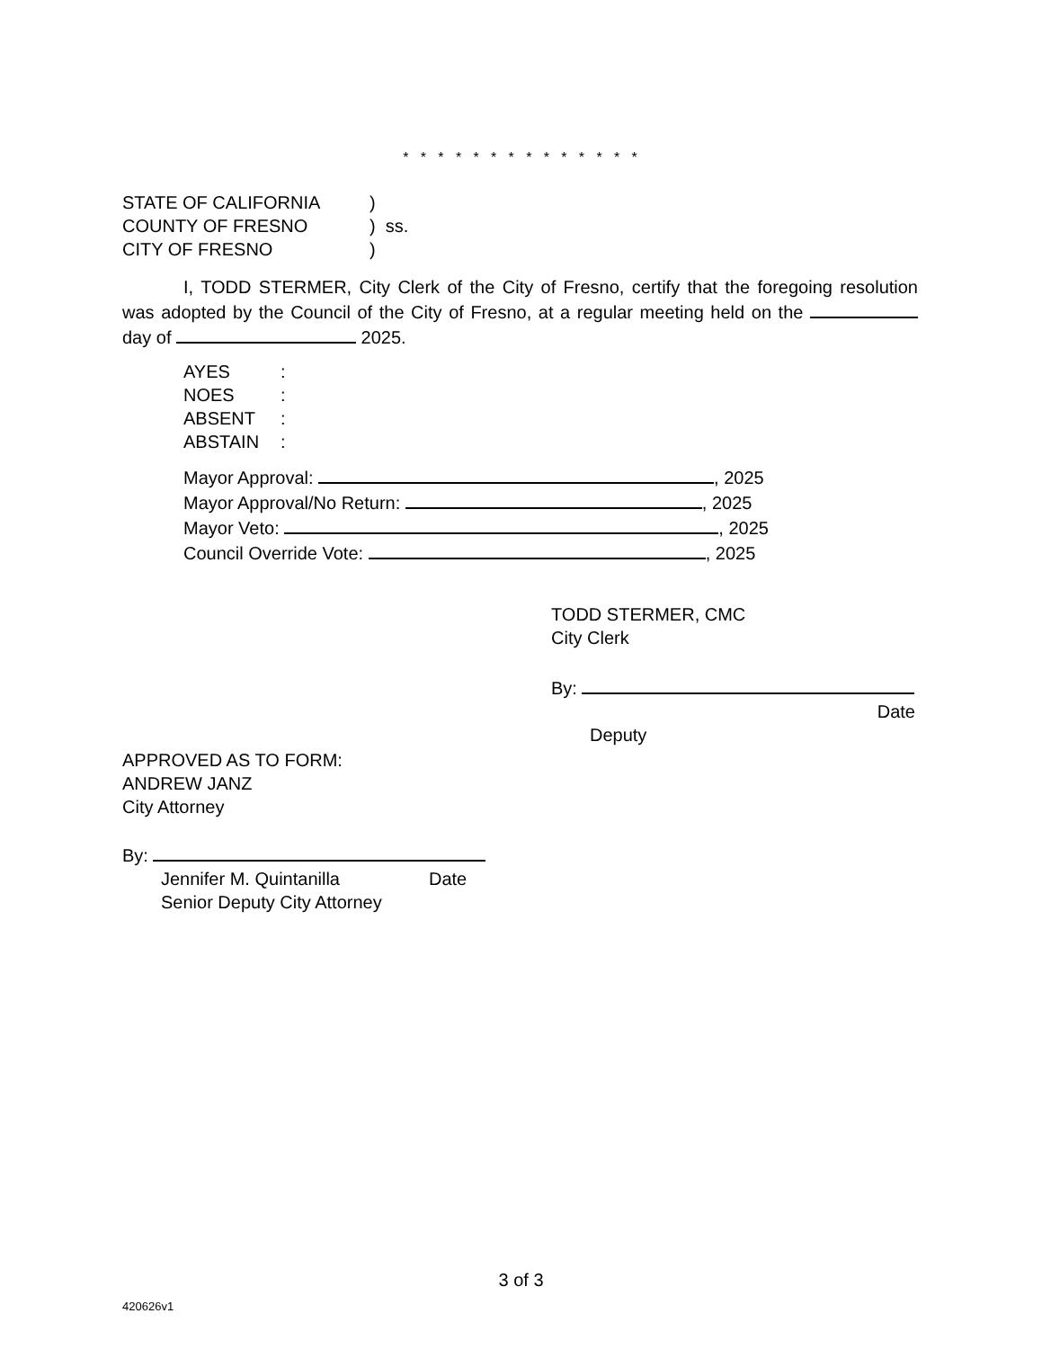* * * * * * * * * * * * * *
STATE OF CALIFORNIA)
COUNTY OF FRESNO) ss.
CITY OF FRESNO)
I, TODD STERMER, City Clerk of the City of Fresno, certify that the foregoing resolution was adopted by the Council of the City of Fresno, at a regular meeting held on the day of 2025.
AYES:
NOES:
ABSENT:
ABSTAIN:
Mayor Approval: , 2025
Mayor Approval/No Return: , 2025
Mayor Veto: , 2025
Council Override Vote: , 2025
TODD STERMER, CMC
City Clerk
By:
Date
Deputy
APPROVED AS TO FORM:
ANDREW JANZ
City Attorney
By:
Jennifer M. Quintanilla Date
Senior Deputy City Attorney
3 of 3
420626v1